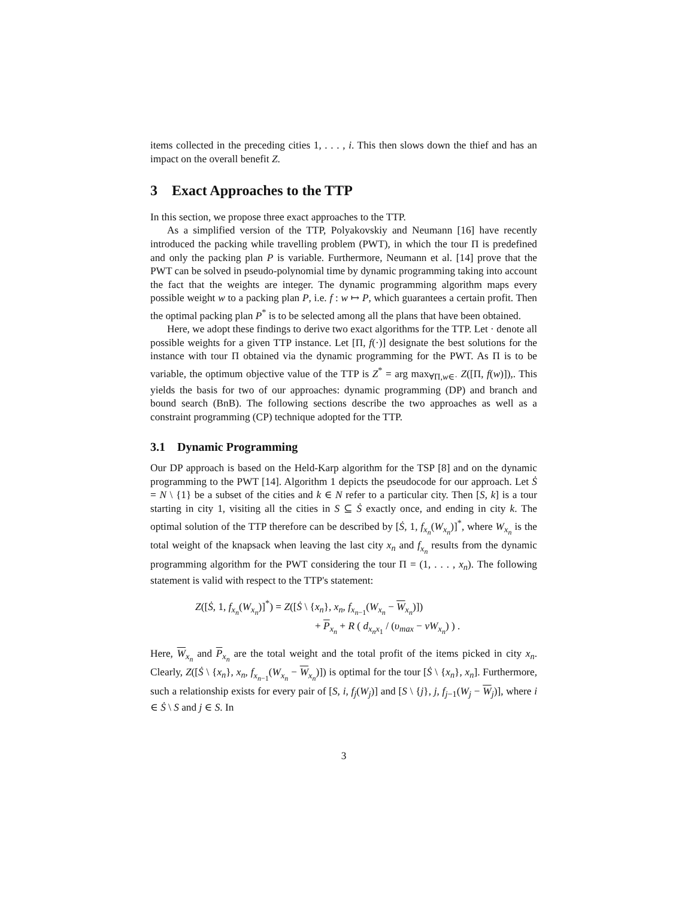items collected in the preceding cities 1, . . . , i. This then slows down the thief and has an impact on the overall benefit Z.
3 Exact Approaches to the TTP
In this section, we propose three exact approaches to the TTP.
As a simplified version of the TTP, Polyakovskiy and Neumann [16] have recently introduced the packing while travelling problem (PWT), in which the tour Π is predefined and only the packing plan P is variable. Furthermore, Neumann et al. [14] prove that the PWT can be solved in pseudo-polynomial time by dynamic programming taking into account the fact that the weights are integer. The dynamic programming algorithm maps every possible weight w to a packing plan P, i.e. f : w ↦ P, which guarantees a certain profit. Then the optimal packing plan P<sup>*</sup> is to be selected among all the plans that have been obtained.
Here, we adopt these findings to derive two exact algorithms for the TTP. Let · denote all possible weights for a given TTP instance. Let [Π, f(·)] designate the best solutions for the instance with tour Π obtained via the dynamic programming for the PWT. As Π is to be variable, the optimum objective value of the TTP is Z<sup>*</sup> = arg max<sub>∀Π,w∈·</sub> Z([Π, f(w)]),. This yields the basis for two of our approaches: dynamic programming (DP) and branch and bound search (BnB). The following sections describe the two approaches as well as a constraint programming (CP) technique adopted for the TTP.
3.1 Dynamic Programming
Our DP approach is based on the Held-Karp algorithm for the TSP [8] and on the dynamic programming to the PWT [14]. Algorithm 1 depicts the pseudocode for our approach. Let Ṡ = N \ {1} be a subset of the cities and k ∈ N refer to a particular city. Then [S, k] is a tour starting in city 1, visiting all the cities in S ⊆ Ṡ exactly once, and ending in city k. The optimal solution of the TTP therefore can be described by [Ṡ, 1, f<sub>x<sub>n</sub></sub>(W<sub>x<sub>n</sub></sub>)]<sup>*</sup>, where W<sub>x<sub>n</sub></sub> is the total weight of the knapsack when leaving the last city x<sub>n</sub> and f<sub>x<sub>n</sub></sub> results from the dynamic programming algorithm for the PWT considering the tour Π = (1, . . . , x<sub>n</sub>). The following statement is valid with respect to the TTP's statement:
Z([Ṡ, 1, f<sub>x<sub>n</sub></sub>(W<sub>x<sub>n</sub></sub>)]<sup>*</sup>) = Z([Ṡ \ {x<sub>n</sub>}, x<sub>n</sub>, f<sub>x<sub>n−1</sub></sub>(W<sub>x<sub>n</sub></sub> − W<sub>x<sub>n</sub></sub>)])
+ P<sub>x<sub>n</sub></sub> + R ( d<sub>x<sub>n</sub>x<sub>1</sub></sub> / (υ<sub>max</sub> − νW<sub>x<sub>n</sub></sub>) ) .
Here, W<sub>x<sub>n</sub></sub> and P<sub>x<sub>n</sub></sub> are the total weight and the total profit of the items picked in city x<sub>n</sub>. Clearly, Z([Ṡ \ {x<sub>n</sub>}, x<sub>n</sub>, f<sub>x<sub>n−1</sub></sub>(W<sub>x<sub>n</sub></sub> − W<sub>x<sub>n</sub></sub>)]) is optimal for the tour [Ṡ \ {x<sub>n</sub>}, x<sub>n</sub>]. Furthermore, such a relationship exists for every pair of [S, i, f<sub>j</sub>(W<sub>j</sub>)] and [S \ {j}, j, f<sub>j−1</sub>(W<sub>j</sub> − W<sub>j</sub>)], where i ∈ Ṡ \ S and j ∈ S. In
3